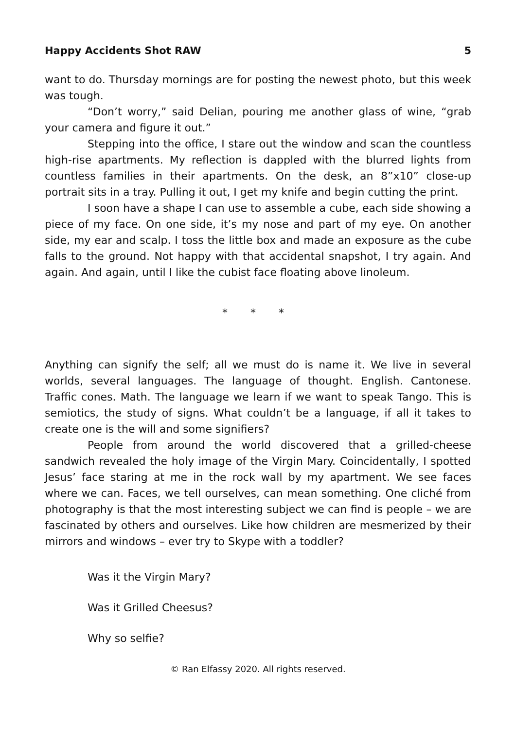Happy Accidents Shot RAW 5
want to do. Thursday mornings are for posting the newest photo, but this week was tough.
“Don’t worry,” said Delian, pouring me another glass of wine, “grab your camera and figure it out.”
Stepping into the office, I stare out the window and scan the countless high-rise apartments. My reflection is dappled with the blurred lights from countless families in their apartments. On the desk, an 8”x10” close-up portrait sits in a tray. Pulling it out, I get my knife and begin cutting the print.
I soon have a shape I can use to assemble a cube, each side showing a piece of my face. On one side, it’s my nose and part of my eye. On another side, my ear and scalp. I toss the little box and made an exposure as the cube falls to the ground. Not happy with that accidental snapshot, I try again. And again. And again, until I like the cubist face floating above linoleum.
* * *
Anything can signify the self; all we must do is name it. We live in several worlds, several languages. The language of thought. English. Cantonese. Traffic cones. Math. The language we learn if we want to speak Tango. This is semiotics, the study of signs. What couldn’t be a language, if all it takes to create one is the will and some signifiers?
People from around the world discovered that a grilled-cheese sandwich revealed the holy image of the Virgin Mary. Coincidentally, I spotted Jesus’ face staring at me in the rock wall by my apartment. We see faces where we can. Faces, we tell ourselves, can mean something. One cliché from photography is that the most interesting subject we can find is people – we are fascinated by others and ourselves. Like how children are mesmerized by their mirrors and windows – ever try to Skype with a toddler?
Was it the Virgin Mary?
Was it Grilled Cheesus?
Why so selfie?
© Ran Elfassy 2020. All rights reserved.